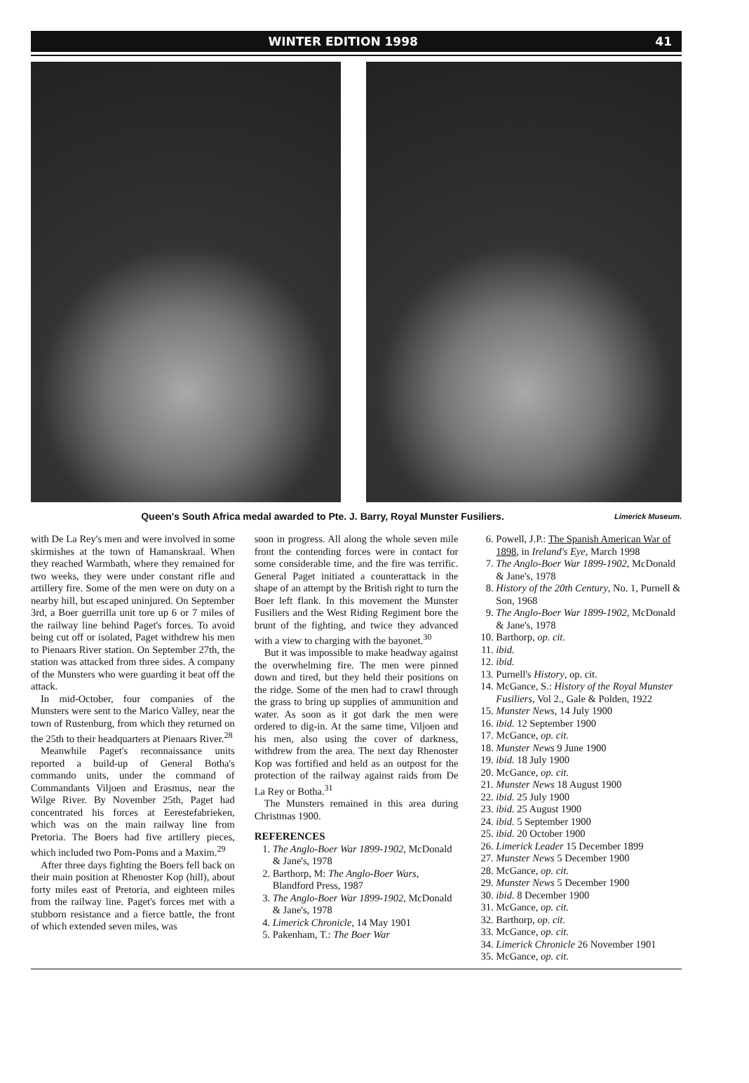WINTER EDITION 1998 41
Queen's South Africa medal awarded to Pte. J. Barry, Royal Munster Fusiliers. Limerick Museum.
with De La Rey's men and were involved in some skirmishes at the town of Hamanskraal. When they reached Warmbath, where they remained for two weeks, they were under constant rifle and artillery fire. Some of the men were on duty on a nearby hill, but escaped uninjured. On September 3rd, a Boer guerrilla unit tore up 6 or 7 miles of the railway line behind Paget's forces. To avoid being cut off or isolated, Paget withdrew his men to Pienaars River station. On September 27th, the station was attacked from three sides. A company of the Munsters who were guarding it beat off the attack.
In mid-October, four companies of the Munsters were sent to the Marico Valley, near the town of Rustenburg, from which they returned on the 25th to their headquarters at Pienaars River.<sup>28</sup>
Meanwhile Paget's reconnaissance units reported a build-up of General Botha's commando units, under the command of Commandants Viljoen and Erasmus, near the Wilge River. By November 25th, Paget had concentrated his forces at Eerestefabrieken, which was on the main railway line from Pretoria. The Boers had five artillery pieces, which included two Pom-Poms and a Maxim.<sup>29</sup>
After three days fighting the Boers fell back on their main position at Rhenoster Kop (hill), about forty miles east of Pretoria, and eighteen miles from the railway line. Paget's forces met with a stubborn resistance and a fierce battle, the front of which extended seven miles, was
soon in progress. All along the whole seven mile front the contending forces were in contact for some considerable time, and the fire was terrific. General Paget initiated a counterattack in the shape of an attempt by the British right to turn the Boer left flank. In this movement the Munster Fusiliers and the West Riding Regiment bore the brunt of the fighting, and twice they advanced with a view to charging with the bayonet.<sup>30</sup>
But it was impossible to make headway against the overwhelming fire. The men were pinned down and tired, but they held their positions on the ridge. Some of the men had to crawl through the grass to bring up supplies of ammunition and water. As soon as it got dark the men were ordered to dig-in. At the same time, Viljoen and his men, also using the cover of darkness, withdrew from the area. The next day Rhenoster Kop was fortified and held as an outpost for the protection of the railway against raids from De La Rey or Botha.<sup>31</sup>
The Munsters remained in this area during Christmas 1900.
REFERENCES
1. The Anglo-Boer War 1899-1902, McDonald & Jane's, 1978
2. Barthorp, M: The Anglo-Boer Wars, Blandford Press, 1987
3. The Anglo-Boer War 1899-1902, McDonald & Jane's, 1978
4. Limerick Chronicle, 14 May 1901
5. Pakenham, T.: The Boer War
6. Powell, J.P.: The Spanish American War of 1898, in Ireland's Eye, March 1998
7. The Anglo-Boer War 1899-1902, McDonald & Jane's, 1978
8. History of the 20th Century, No. 1, Purnell & Son, 1968
9. The Anglo-Boer War 1899-1902, McDonald & Jane's, 1978
10. Barthorp, op. cit.
11. ibid.
12. ibid.
13. Purnell's History, op. cit.
14. McGance, S.: History of the Royal Munster Fusiliers, Vol 2., Gale & Polden, 1922
15. Munster News, 14 July 1900
16. ibid. 12 September 1900
17. McGance, op. cit.
18. Munster News 9 June 1900
19. ibid. 18 July 1900
20. McGance, op. cit.
21. Munster News 18 August 1900
22. ibid. 25 July 1900
23. ibid. 25 August 1900
24. ibid. 5 September 1900
25. ibid. 20 October 1900
26. Limerick Leader 15 December 1899
27. Munster News 5 December 1900
28. McGance, op. cit.
29. Munster News 5 December 1900
30. ibid. 8 December 1900
31. McGance, op. cit.
32. Barthorp, op. cit.
33. McGance, op. cit.
34. Limerick Chronicle 26 November 1901
35. McGance, op. cit.